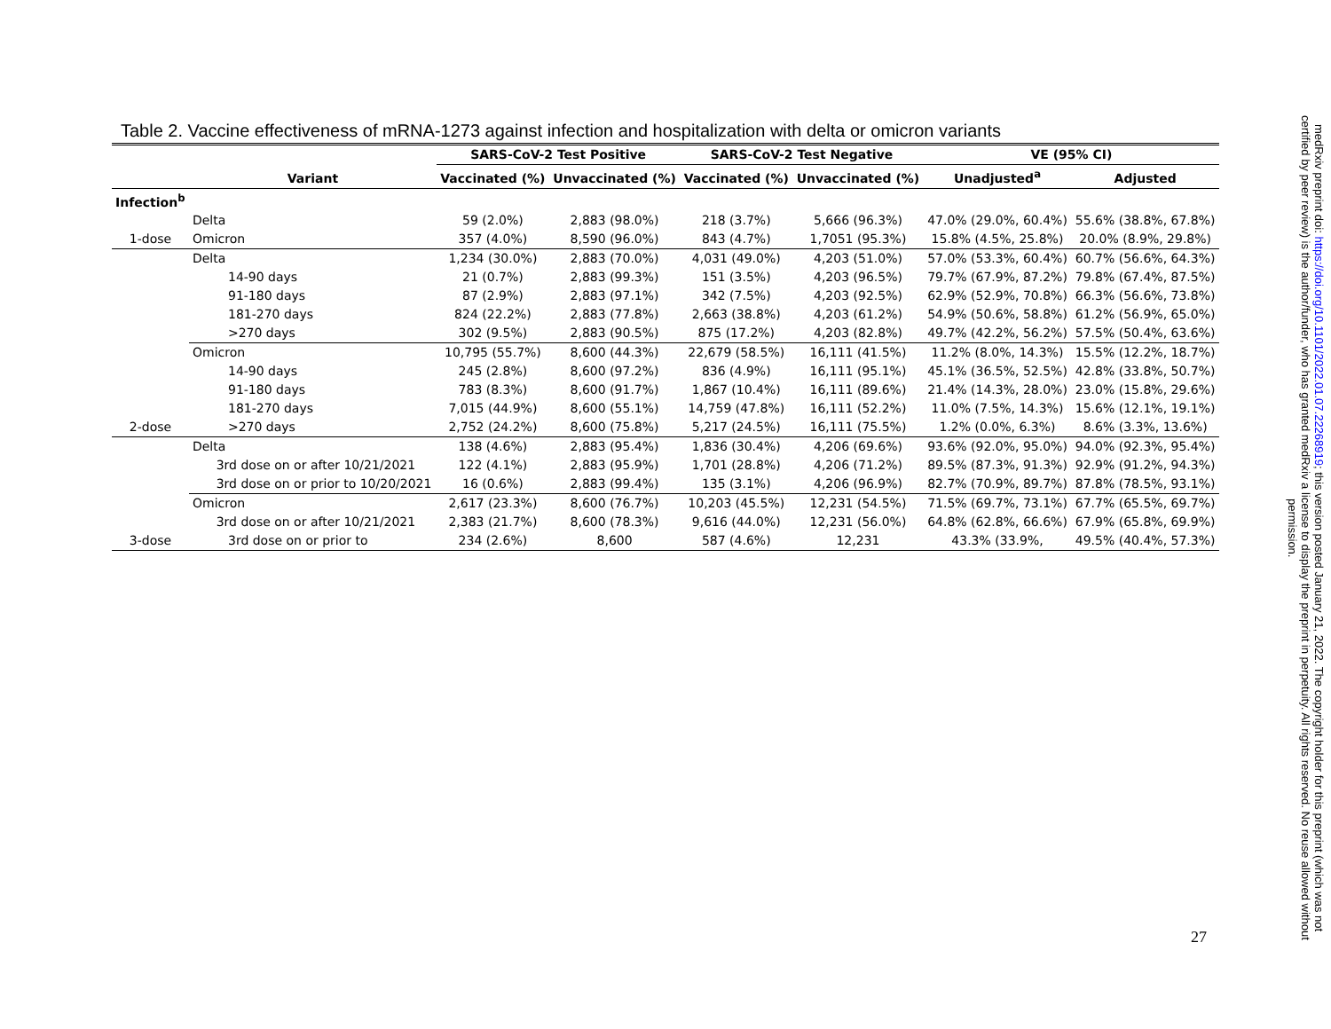Table 2. Vaccine effectiveness of mRNA-1273 against infection and hospitalization with delta or omicron variants
| | | SARS-CoV-2 Test Positive | | SARS-CoV-2 Test Negative | | VE (95% CI) | |
| --- | --- | --- | --- | --- | --- | --- | --- |
| | Variant | Vaccinated (%) | Unvaccinated (%) | Vaccinated (%) | Unvaccinated (%) | Unadjusted<sup>a</sup> | Adjusted |
| Infection<sup>b</sup> | | | | | | | |
| 1-dose | Delta | 59 (2.0%) | 2,883 (98.0%) | 218 (3.7%) | 5,666 (96.3%) | 47.0% (29.0%, 60.4%) | 55.6% (38.8%, 67.8%) |
| | Omicron | 357 (4.0%) | 8,590 (96.0%) | 843 (4.7%) | 1,7051 (95.3%) | 15.8% (4.5%, 25.8%) | 20.0% (8.9%, 29.8%) |
| 2-dose | Delta | 1,234 (30.0%) | 2,883 (70.0%) | 4,031 (49.0%) | 4,203 (51.0%) | 57.0% (53.3%, 60.4%) | 60.7% (56.6%, 64.3%) |
| | 14-90 days | 21 (0.7%) | 2,883 (99.3%) | 151 (3.5%) | 4,203 (96.5%) | 79.7% (67.9%, 87.2%) | 79.8% (67.4%, 87.5%) |
| | 91-180 days | 87 (2.9%) | 2,883 (97.1%) | 342 (7.5%) | 4,203 (92.5%) | 62.9% (52.9%, 70.8%) | 66.3% (56.6%, 73.8%) |
| | 181-270 days | 824 (22.2%) | 2,883 (77.8%) | 2,663 (38.8%) | 4,203 (61.2%) | 54.9% (50.6%, 58.8%) | 61.2% (56.9%, 65.0%) |
| | >270 days | 302 (9.5%) | 2,883 (90.5%) | 875 (17.2%) | 4,203 (82.8%) | 49.7% (42.2%, 56.2%) | 57.5% (50.4%, 63.6%) |
| | Omicron | 10,795 (55.7%) | 8,600 (44.3%) | 22,679 (58.5%) | 16,111 (41.5%) | 11.2% (8.0%, 14.3%) | 15.5% (12.2%, 18.7%) |
| | 14-90 days | 245 (2.8%) | 8,600 (97.2%) | 836 (4.9%) | 16,111 (95.1%) | 45.1% (36.5%, 52.5%) | 42.8% (33.8%, 50.7%) |
| | 91-180 days | 783 (8.3%) | 8,600 (91.7%) | 1,867 (10.4%) | 16,111 (89.6%) | 21.4% (14.3%, 28.0%) | 23.0% (15.8%, 29.6%) |
| | 181-270 days | 7,015 (44.9%) | 8,600 (55.1%) | 14,759 (47.8%) | 16,111 (52.2%) | 11.0% (7.5%, 14.3%) | 15.6% (12.1%, 19.1%) |
| | >270 days | 2,752 (24.2%) | 8,600 (75.8%) | 5,217 (24.5%) | 16,111 (75.5%) | 1.2% (0.0%, 6.3%) | 8.6% (3.3%, 13.6%) |
| 3-dose | Delta | 138 (4.6%) | 2,883 (95.4%) | 1,836 (30.4%) | 4,206 (69.6%) | 93.6% (92.0%, 95.0%) | 94.0% (92.3%, 95.4%) |
| | 3rd dose on or after 10/21/2021 | 122 (4.1%) | 2,883 (95.9%) | 1,701 (28.8%) | 4,206 (71.2%) | 89.5% (87.3%, 91.3%) | 92.9% (91.2%, 94.3%) |
| | 3rd dose on or prior to 10/20/2021 | 16 (0.6%) | 2,883 (99.4%) | 135 (3.1%) | 4,206 (96.9%) | 82.7% (70.9%, 89.7%) | 87.8% (78.5%, 93.1%) |
| | Omicron | 2,617 (23.3%) | 8,600 (76.7%) | 10,203 (45.5%) | 12,231 (54.5%) | 71.5% (69.7%, 73.1%) | 67.7% (65.5%, 69.7%) |
| | 3rd dose on or after 10/21/2021 | 2,383 (21.7%) | 8,600 (78.3%) | 9,616 (44.0%) | 12,231 (56.0%) | 64.8% (62.8%, 66.6%) | 67.9% (65.8%, 69.9%) |
| | 3rd dose on or prior to | 234 (2.6%) | 8,600 | 587 (4.6%) | 12,231 | 43.3% (33.9%, | 49.5% (40.4%, 57.3%) |
27
medRxiv preprint doi: https://doi.org/10.1101/2022.01.07.22268919; this version posted January 21, 2022. The copyright holder for this preprint (which was not certified by peer review) is the author/funder, who has granted medRxiv a license to display the preprint in perpetuity. All rights reserved. No reuse allowed without permission.